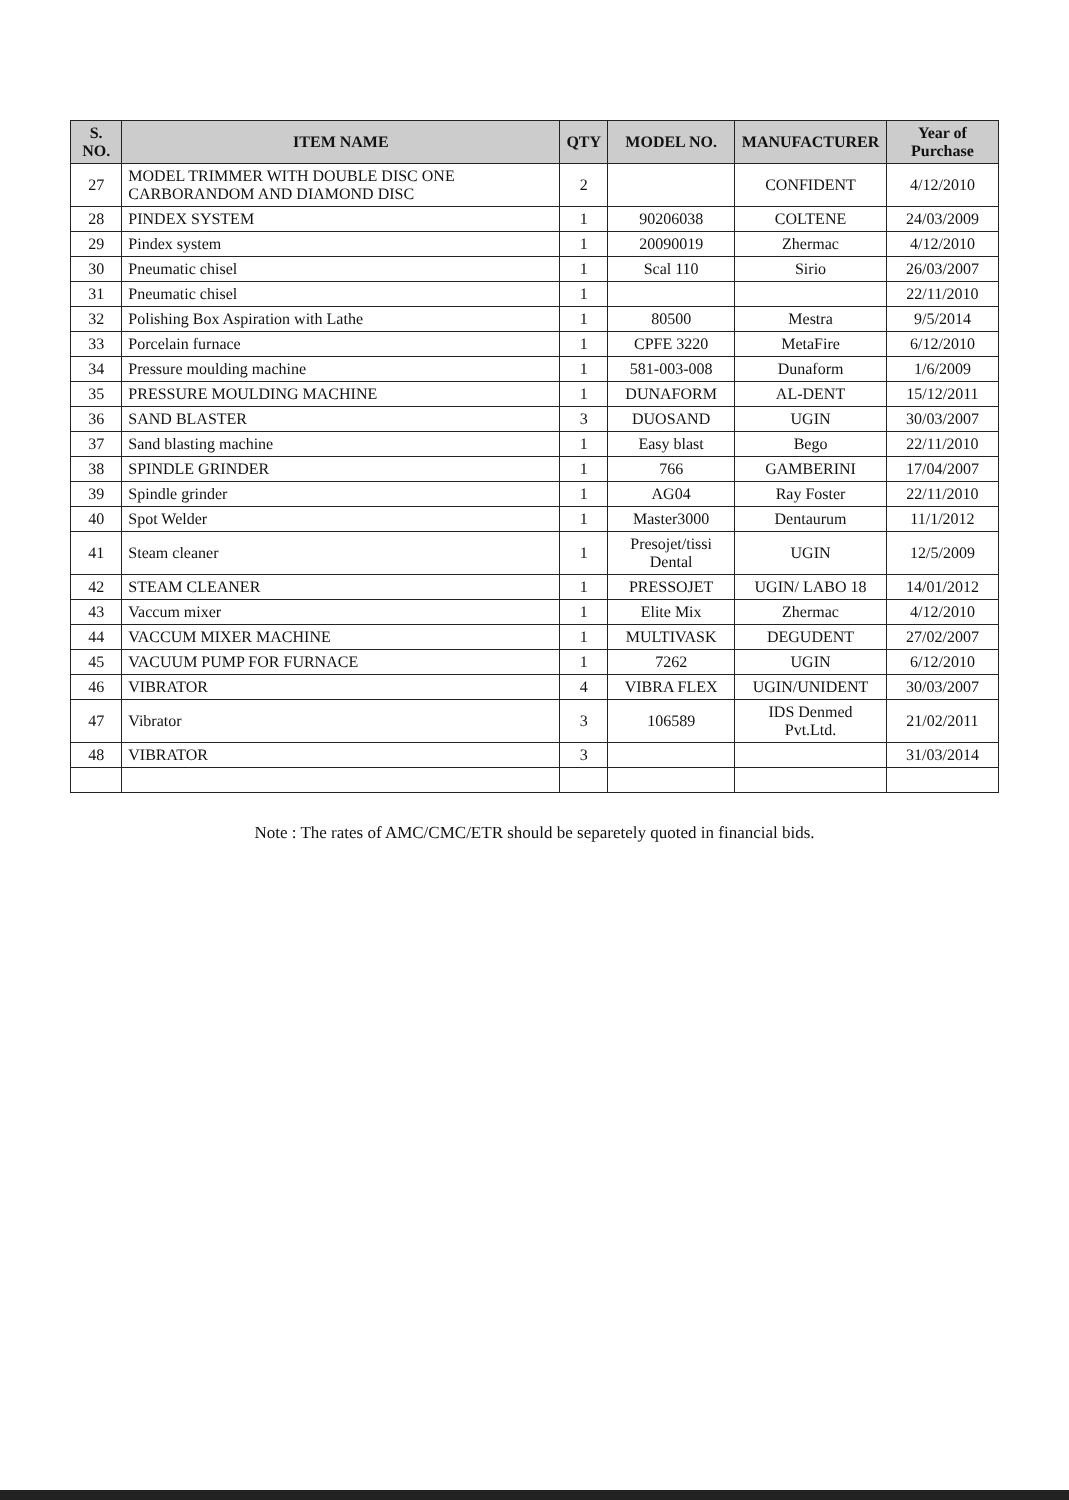| S. NO. | ITEM NAME | QTY | MODEL NO. | MANUFACTURER | Year of Purchase |
| --- | --- | --- | --- | --- | --- |
| 27 | MODEL TRIMMER WITH DOUBLE DISC ONE CARBORANDOM AND DIAMOND DISC | 2 | | CONFIDENT | 4/12/2010 |
| 28 | PINDEX SYSTEM | 1 | 90206038 | COLTENE | 24/03/2009 |
| 29 | Pindex system | 1 | 20090019 | Zhermac | 4/12/2010 |
| 30 | Pneumatic chisel | 1 | Scal 110 | Sirio | 26/03/2007 |
| 31 | Pneumatic chisel | 1 | | | 22/11/2010 |
| 32 | Polishing Box Aspiration with Lathe | 1 | 80500 | Mestra | 9/5/2014 |
| 33 | Porcelain furnace | 1 | CPFE 3220 | MetaFire | 6/12/2010 |
| 34 | Pressure moulding machine | 1 | 581-003-008 | Dunaform | 1/6/2009 |
| 35 | PRESSURE MOULDING MACHINE | 1 | DUNAFORM | AL-DENT | 15/12/2011 |
| 36 | SAND BLASTER | 3 | DUOSAND | UGIN | 30/03/2007 |
| 37 | Sand blasting machine | 1 | Easy blast | Bego | 22/11/2010 |
| 38 | SPINDLE GRINDER | 1 | 766 | GAMBERINI | 17/04/2007 |
| 39 | Spindle grinder | 1 | AG04 | Ray Foster | 22/11/2010 |
| 40 | Spot Welder | 1 | Master3000 | Dentaurum | 11/1/2012 |
| 41 | Steam cleaner | 1 | Presojet/tissi Dental | UGIN | 12/5/2009 |
| 42 | STEAM CLEANER | 1 | PRESSOJET | UGIN/ LABO 18 | 14/01/2012 |
| 43 | Vaccum mixer | 1 | Elite Mix | Zhermac | 4/12/2010 |
| 44 | VACCUM MIXER MACHINE | 1 | MULTIVASK | DEGUDENT | 27/02/2007 |
| 45 | VACUUM PUMP FOR FURNACE | 1 | 7262 | UGIN | 6/12/2010 |
| 46 | VIBRATOR | 4 | VIBRA FLEX | UGIN/UNIDENT | 30/03/2007 |
| 47 | Vibrator | 3 | 106589 | IDS Denmed Pvt.Ltd. | 21/02/2011 |
| 48 | VIBRATOR | 3 | | | 31/03/2014 |
Note : The rates of AMC/CMC/ETR should be separetely quoted in financial bids.